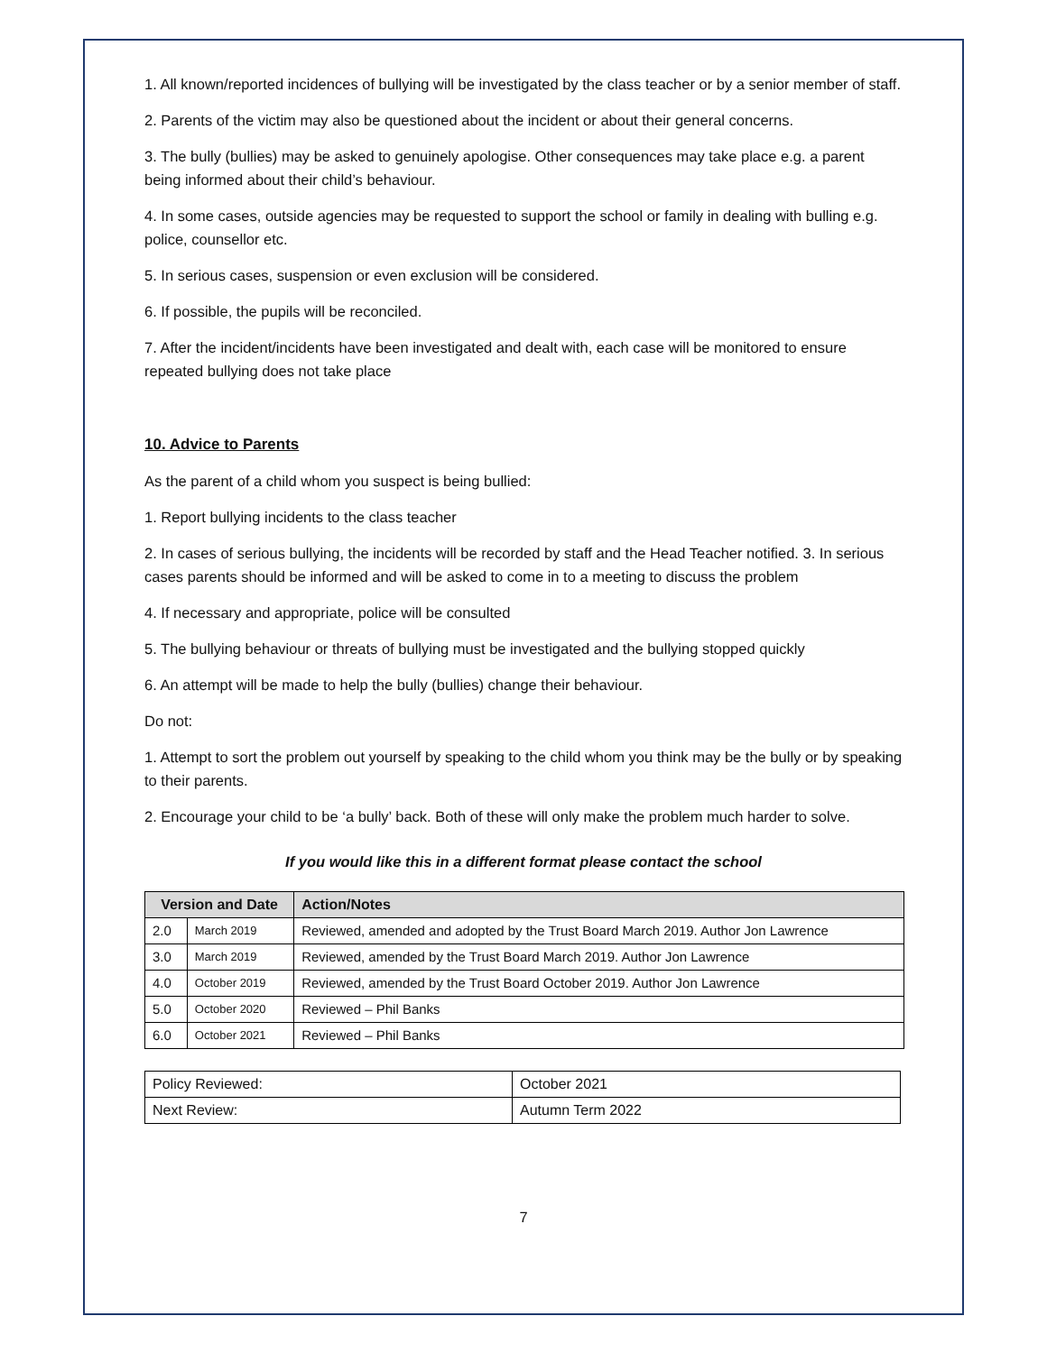1. All known/reported incidences of bullying will be investigated by the class teacher or by a senior member of staff.
2. Parents of the victim may also be questioned about the incident or about their general concerns.
3. The bully (bullies) may be asked to genuinely apologise. Other consequences may take place e.g. a parent being informed about their child’s behaviour.
4. In some cases, outside agencies may be requested to support the school or family in dealing with bulling e.g. police, counsellor etc.
5. In serious cases, suspension or even exclusion will be considered.
6. If possible, the pupils will be reconciled.
7. After the incident/incidents have been investigated and dealt with, each case will be monitored to ensure repeated bullying does not take place
10. Advice to Parents
As the parent of a child whom you suspect is being bullied:
1. Report bullying incidents to the class teacher
2. In cases of serious bullying, the incidents will be recorded by staff and the Head Teacher notified. 3. In serious cases parents should be informed and will be asked to come in to a meeting to discuss the problem
4. If necessary and appropriate, police will be consulted
5. The bullying behaviour or threats of bullying must be investigated and the bullying stopped quickly
6. An attempt will be made to help the bully (bullies) change their behaviour.
Do not:
1. Attempt to sort the problem out yourself by speaking to the child whom you think may be the bully or by speaking to their parents.
2. Encourage your child to be ‘a bully’ back. Both of these will only make the problem much harder to solve.
If you would like this in a different format please contact the school
| Version and Date | | Action/Notes |
| --- | --- | --- |
| 2.0 | March 2019 | Reviewed, amended and adopted by the Trust Board March 2019. Author Jon Lawrence |
| 3.0 | March 2019 | Reviewed, amended by the Trust Board March 2019. Author Jon Lawrence |
| 4.0 | October 2019 | Reviewed, amended by the Trust Board October 2019. Author Jon Lawrence |
| 5.0 | October 2020 | Reviewed – Phil Banks |
| 6.0 | October 2021 | Reviewed – Phil Banks |
| Policy Reviewed: | October 2021 |
| Next Review: | Autumn Term 2022 |
7